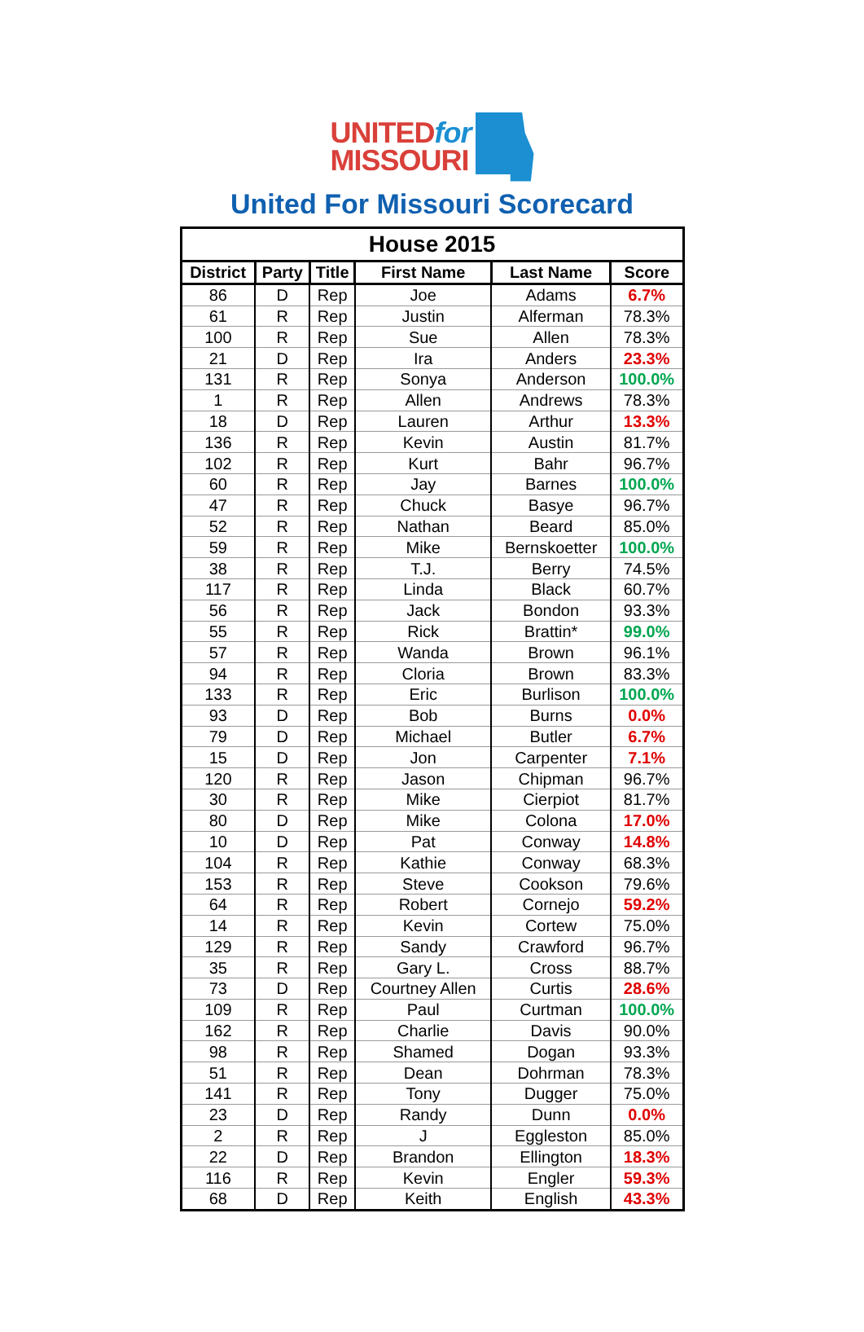UNITEDfor
MISSOURI
United For Missouri Scorecard
| House 2015 | | | | | |
| District | Party | Title | First Name | Last Name | Score |
| 86 | D | Rep | Joe | Adams | 6.7% |
| 61 | R | Rep | Justin | Alferman | 78.3% |
| 100 | R | Rep | Sue | Allen | 78.3% |
| 21 | D | Rep | Ira | Anders | 23.3% |
| 131 | R | Rep | Sonya | Anderson | 100.0% |
| 1 | R | Rep | Allen | Andrews | 78.3% |
| 18 | D | Rep | Lauren | Arthur | 13.3% |
| 136 | R | Rep | Kevin | Austin | 81.7% |
| 102 | R | Rep | Kurt | Bahr | 96.7% |
| 60 | R | Rep | Jay | Barnes | 100.0% |
| 47 | R | Rep | Chuck | Basye | 96.7% |
| 52 | R | Rep | Nathan | Beard | 85.0% |
| 59 | R | Rep | Mike | Bernskoetter | 100.0% |
| 38 | R | Rep | T.J. | Berry | 74.5% |
| 117 | R | Rep | Linda | Black | 60.7% |
| 56 | R | Rep | Jack | Bondon | 93.3% |
| 55 | R | Rep | Rick | Brattin* | 99.0% |
| 57 | R | Rep | Wanda | Brown | 96.1% |
| 94 | R | Rep | Cloria | Brown | 83.3% |
| 133 | R | Rep | Eric | Burlison | 100.0% |
| 93 | D | Rep | Bob | Burns | 0.0% |
| 79 | D | Rep | Michael | Butler | 6.7% |
| 15 | D | Rep | Jon | Carpenter | 7.1% |
| 120 | R | Rep | Jason | Chipman | 96.7% |
| 30 | R | Rep | Mike | Cierpiot | 81.7% |
| 80 | D | Rep | Mike | Colona | 17.0% |
| 10 | D | Rep | Pat | Conway | 14.8% |
| 104 | R | Rep | Kathie | Conway | 68.3% |
| 153 | R | Rep | Steve | Cookson | 79.6% |
| 64 | R | Rep | Robert | Cornejo | 59.2% |
| 14 | R | Rep | Kevin | Cortew | 75.0% |
| 129 | R | Rep | Sandy | Crawford | 96.7% |
| 35 | R | Rep | Gary L. | Cross | 88.7% |
| 73 | D | Rep | Courtney Allen | Curtis | 28.6% |
| 109 | R | Rep | Paul | Curtman | 100.0% |
| 162 | R | Rep | Charlie | Davis | 90.0% |
| 98 | R | Rep | Shamed | Dogan | 93.3% |
| 51 | R | Rep | Dean | Dohrman | 78.3% |
| 141 | R | Rep | Tony | Dugger | 75.0% |
| 23 | D | Rep | Randy | Dunn | 0.0% |
| 2 | R | Rep | J | Eggleston | 85.0% |
| 22 | D | Rep | Brandon | Ellington | 18.3% |
| 116 | R | Rep | Kevin | Engler | 59.3% |
| 68 | D | Rep | Keith | English | 43.3% |